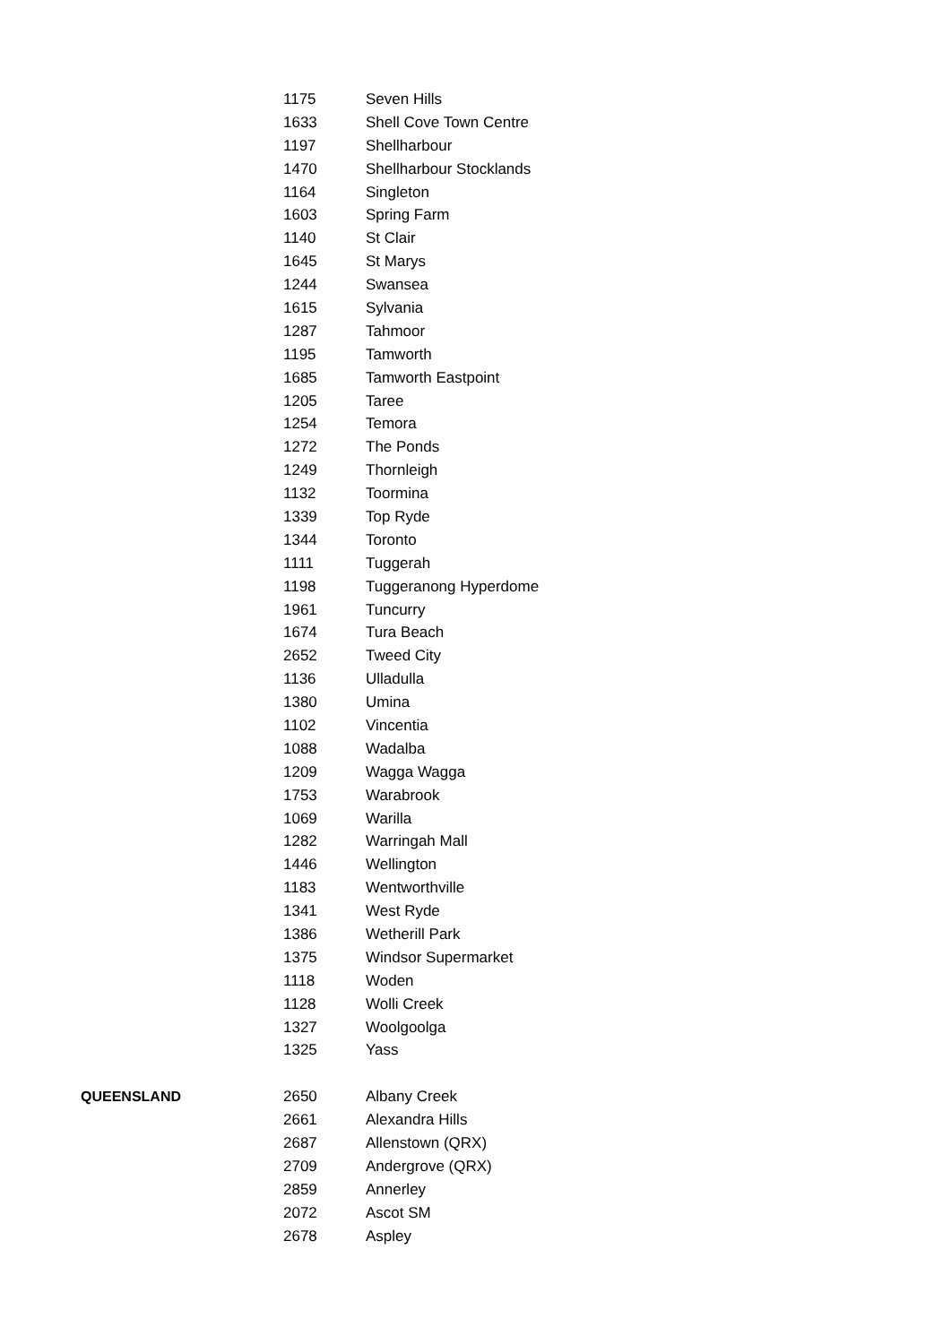| | 1175 | Seven Hills |
| | 1633 | Shell Cove Town Centre |
| | 1197 | Shellharbour |
| | 1470 | Shellharbour Stocklands |
| | 1164 | Singleton |
| | 1603 | Spring Farm |
| | 1140 | St Clair |
| | 1645 | St Marys |
| | 1244 | Swansea |
| | 1615 | Sylvania |
| | 1287 | Tahmoor |
| | 1195 | Tamworth |
| | 1685 | Tamworth Eastpoint |
| | 1205 | Taree |
| | 1254 | Temora |
| | 1272 | The Ponds |
| | 1249 | Thornleigh |
| | 1132 | Toormina |
| | 1339 | Top Ryde |
| | 1344 | Toronto |
| | 1111 | Tuggerah |
| | 1198 | Tuggeranong Hyperdome |
| | 1961 | Tuncurry |
| | 1674 | Tura Beach |
| | 2652 | Tweed City |
| | 1136 | Ulladulla |
| | 1380 | Umina |
| | 1102 | Vincentia |
| | 1088 | Wadalba |
| | 1209 | Wagga Wagga |
| | 1753 | Warabrook |
| | 1069 | Warilla |
| | 1282 | Warringah Mall |
| | 1446 | Wellington |
| | 1183 | Wentworthville |
| | 1341 | West Ryde |
| | 1386 | Wetherill Park |
| | 1375 | Windsor Supermarket |
| | 1118 | Woden |
| | 1128 | Wolli Creek |
| | 1327 | Woolgoolga |
| | 1325 | Yass |
| QUEENSLAND | 2650 | Albany Creek |
| | 2661 | Alexandra Hills |
| | 2687 | Allenstown (QRX) |
| | 2709 | Andergrove (QRX) |
| | 2859 | Annerley |
| | 2072 | Ascot SM |
| | 2678 | Aspley |